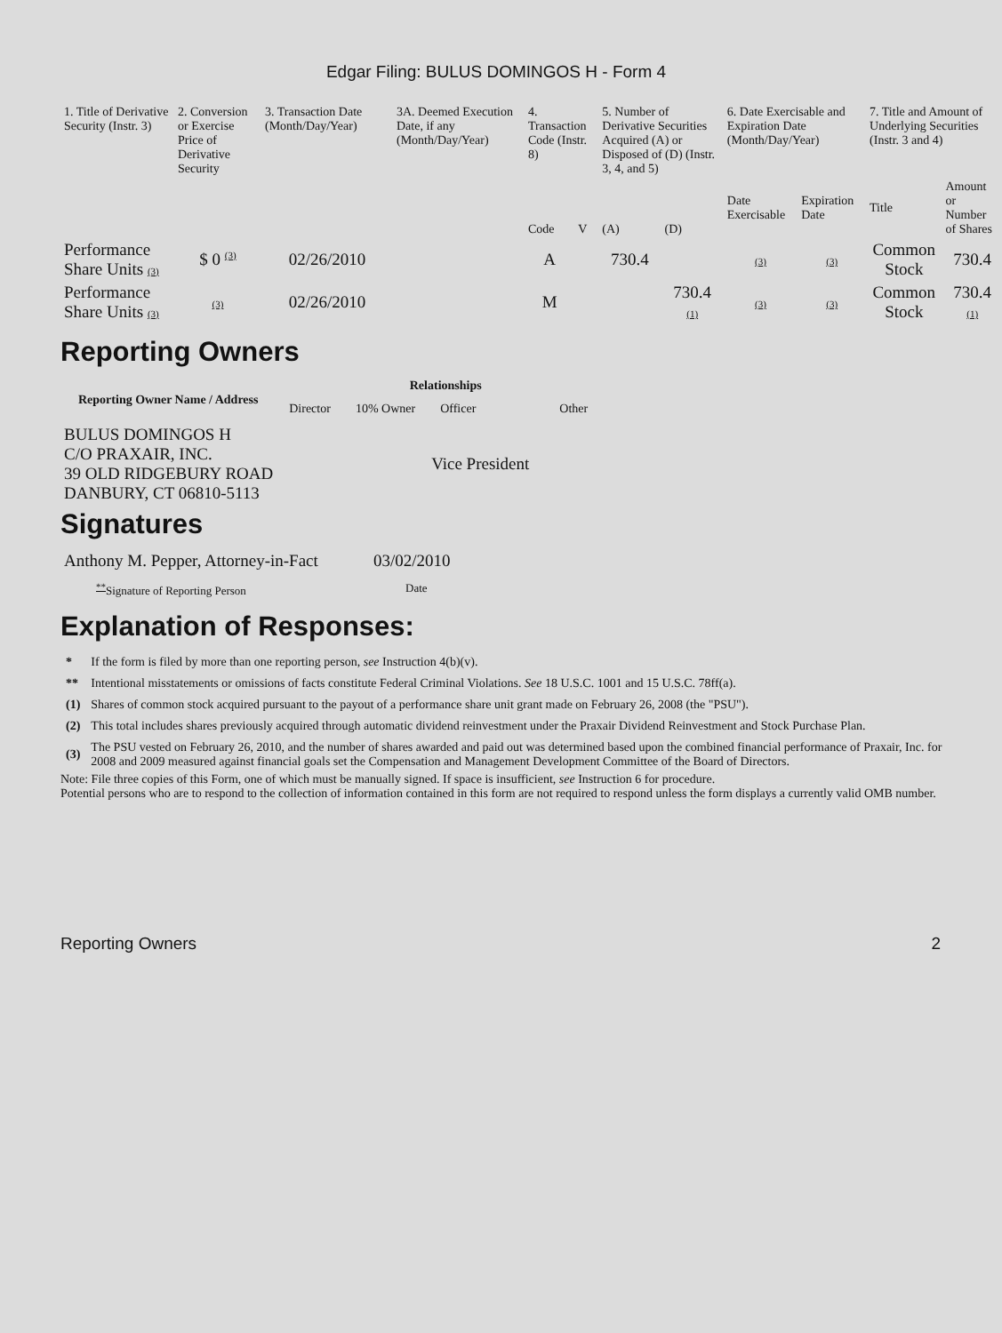Edgar Filing: BULUS DOMINGOS H - Form 4
| 1. Title of Derivative Security (Instr. 3) | 2. Conversion or Exercise Price of Derivative Security | 3. Transaction Date (Month/Day/Year) | 3A. Deemed Execution Date, if any (Month/Day/Year) | 4. Transaction Code (Instr. 8) | | 5. Number of Derivative Securities Acquired (A) or Disposed of (D) (Instr. 3, 4, and 5) | | 6. Date Exercisable and Expiration Date (Month/Day/Year) | | 7. Title and Amount of Underlying Securities (Instr. 3 and 4) | |
| | | | | Code | V | (A) | (D) | Date Exercisable | Expiration Date | Title | Amount or Number of Shares |
| Performance Share Units (3) | $ 0 <sup>(3)</sup> | 02/26/2010 | | A | | 730.4 | | (3) | (3) | Common Stock | 730.4 |
| Performance Share Units (3) | (3) | 02/26/2010 | | M | | | 730.4 (1) | (3) | (3) | Common Stock | 730.4 (1) |
Reporting Owners
| Reporting Owner Name / Address | Relationships | | | |
| --- | --- | --- | --- | --- |
| | Director | 10% Owner | Officer | Other |
| BULUS DOMINGOS H C/O PRAXAIR, INC. 39 OLD RIDGEBURY ROAD DANBURY, CT 06810-5113 | | | Vice President | |
Signatures
| Anthony M. Pepper, Attorney-in-Fact | 03/02/2010 |
| <sup>**</sup> Signature of Reporting Person | Date |
Explanation of Responses:
| * | If the form is filed by more than one reporting person, see Instruction 4(b)(v). |
| ** | Intentional misstatements or omissions of facts constitute Federal Criminal Violations. See 18 U.S.C. 1001 and 15 U.S.C. 78ff(a). |
| (1) | Shares of common stock acquired pursuant to the payout of a performance share unit grant made on February 26, 2008 (the "PSU"). |
| (2) | This total includes shares previously acquired through automatic dividend reinvestment under the Praxair Dividend Reinvestment and Stock Purchase Plan. |
| (3) | The PSU vested on February 26, 2010, and the number of shares awarded and paid out was determined based upon the combined financial performance of Praxair, Inc. for 2008 and 2009 measured against financial goals set the Compensation and Management Development Committee of the Board of Directors. |
Note: File three copies of this Form, one of which must be manually signed. If space is insufficient, see Instruction 6 for procedure.
Potential persons who are to respond to the collection of information contained in this form are not required to respond unless the form displays a currently valid OMB number.
Reporting Owners 2